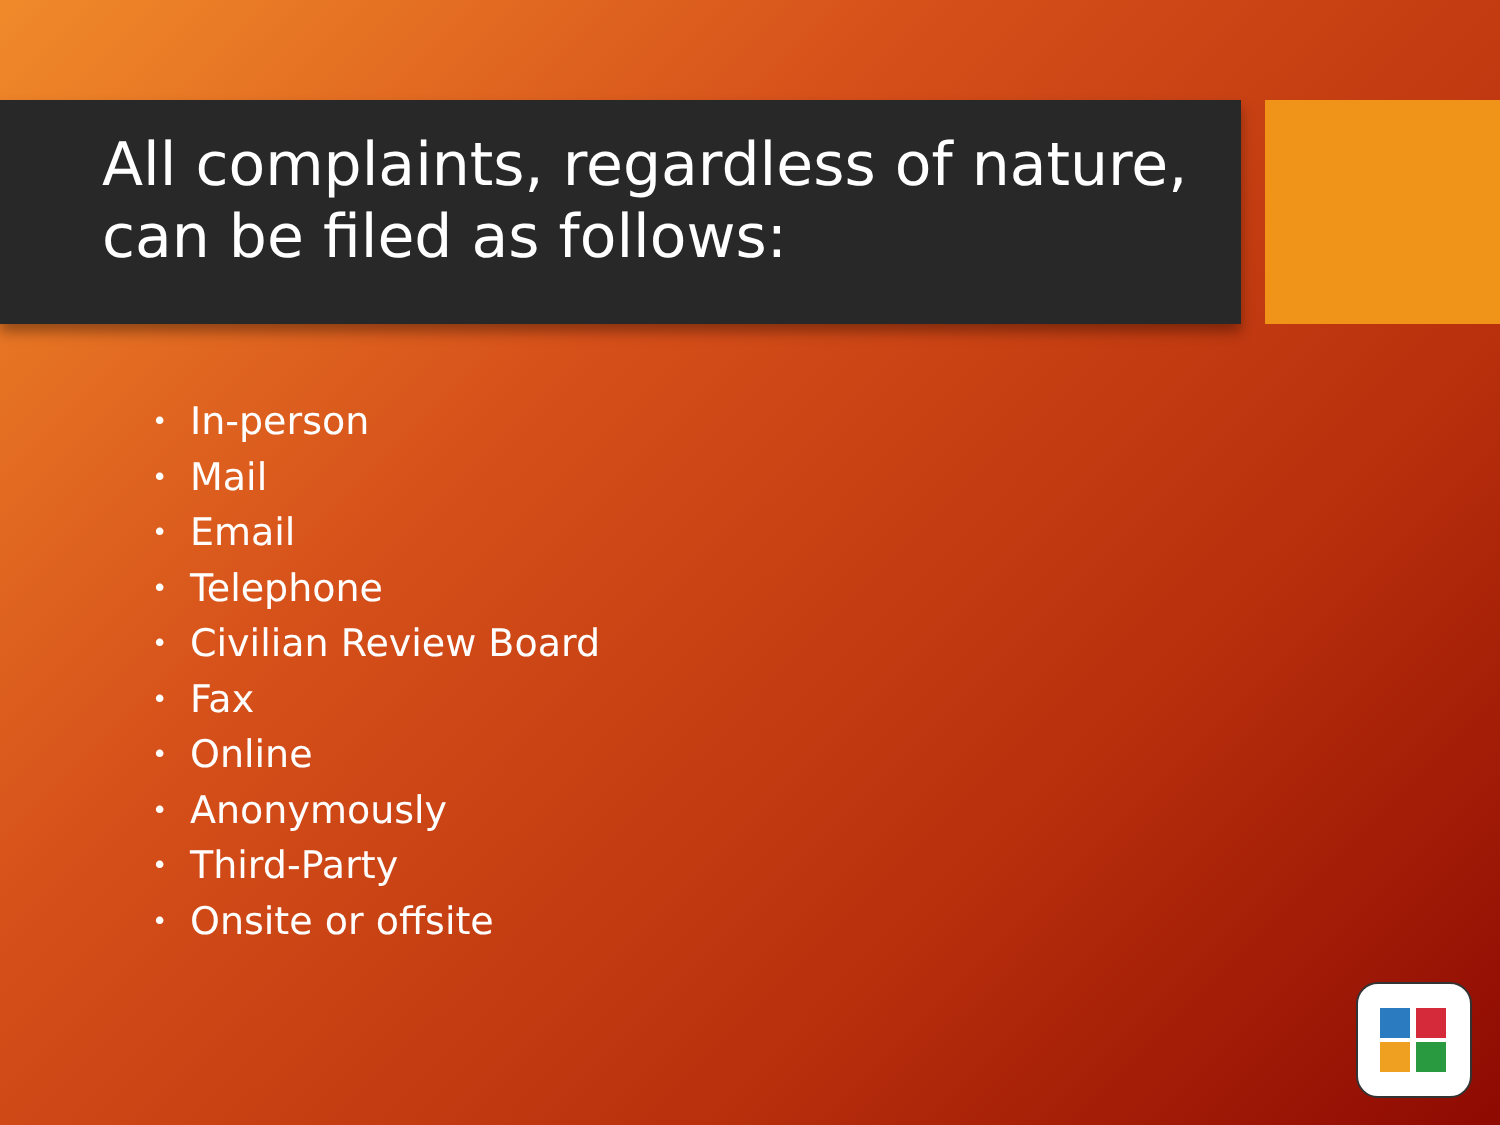All complaints, regardless of nature,
can be filed as follows:
• In-person
• Mail
• Email
• Telephone
• Civilian Review Board
• Fax
• Online
• Anonymously
• Third-Party
• Onsite or offsite